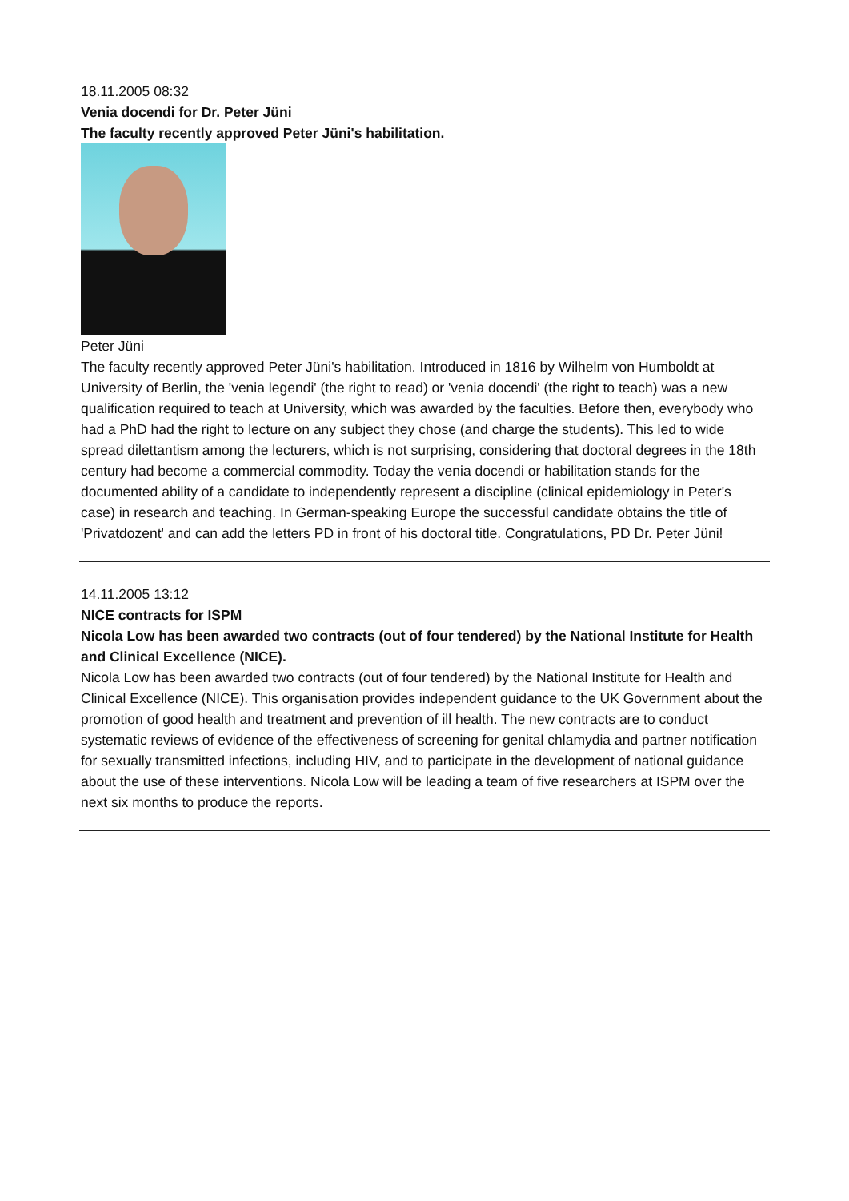18.11.2005 08:32
Venia docendi for Dr. Peter Jüni
The faculty recently approved Peter Jüni's habilitation.
Peter Jüni
The faculty recently approved Peter Jüni's habilitation. Introduced in 1816 by Wilhelm von Humboldt at University of Berlin, the 'venia legendi' (the right to read) or 'venia docendi' (the right to teach) was a new qualification required to teach at University, which was awarded by the faculties. Before then, everybody who had a PhD had the right to lecture on any subject they chose (and charge the students). This led to wide spread dilettantism among the lecturers, which is not surprising, considering that doctoral degrees in the 18th century had become a commercial commodity. Today the venia docendi or habilitation stands for the documented ability of a candidate to independently represent a discipline (clinical epidemiology in Peter's case) in research and teaching. In German-speaking Europe the successful candidate obtains the title of 'Privatdozent' and can add the letters PD in front of his doctoral title. Congratulations, PD Dr. Peter Jüni!
14.11.2005 13:12
NICE contracts for ISPM
Nicola Low has been awarded two contracts (out of four tendered) by the National Institute for Health and Clinical Excellence (NICE).
Nicola Low has been awarded two contracts (out of four tendered) by the National Institute for Health and Clinical Excellence (NICE). This organisation provides independent guidance to the UK Government about the promotion of good health and treatment and prevention of ill health. The new contracts are to conduct systematic reviews of evidence of the effectiveness of screening for genital chlamydia and partner notification for sexually transmitted infections, including HIV, and to participate in the development of national guidance about the use of these interventions. Nicola Low will be leading a team of five researchers at ISPM over the next six months to produce the reports.